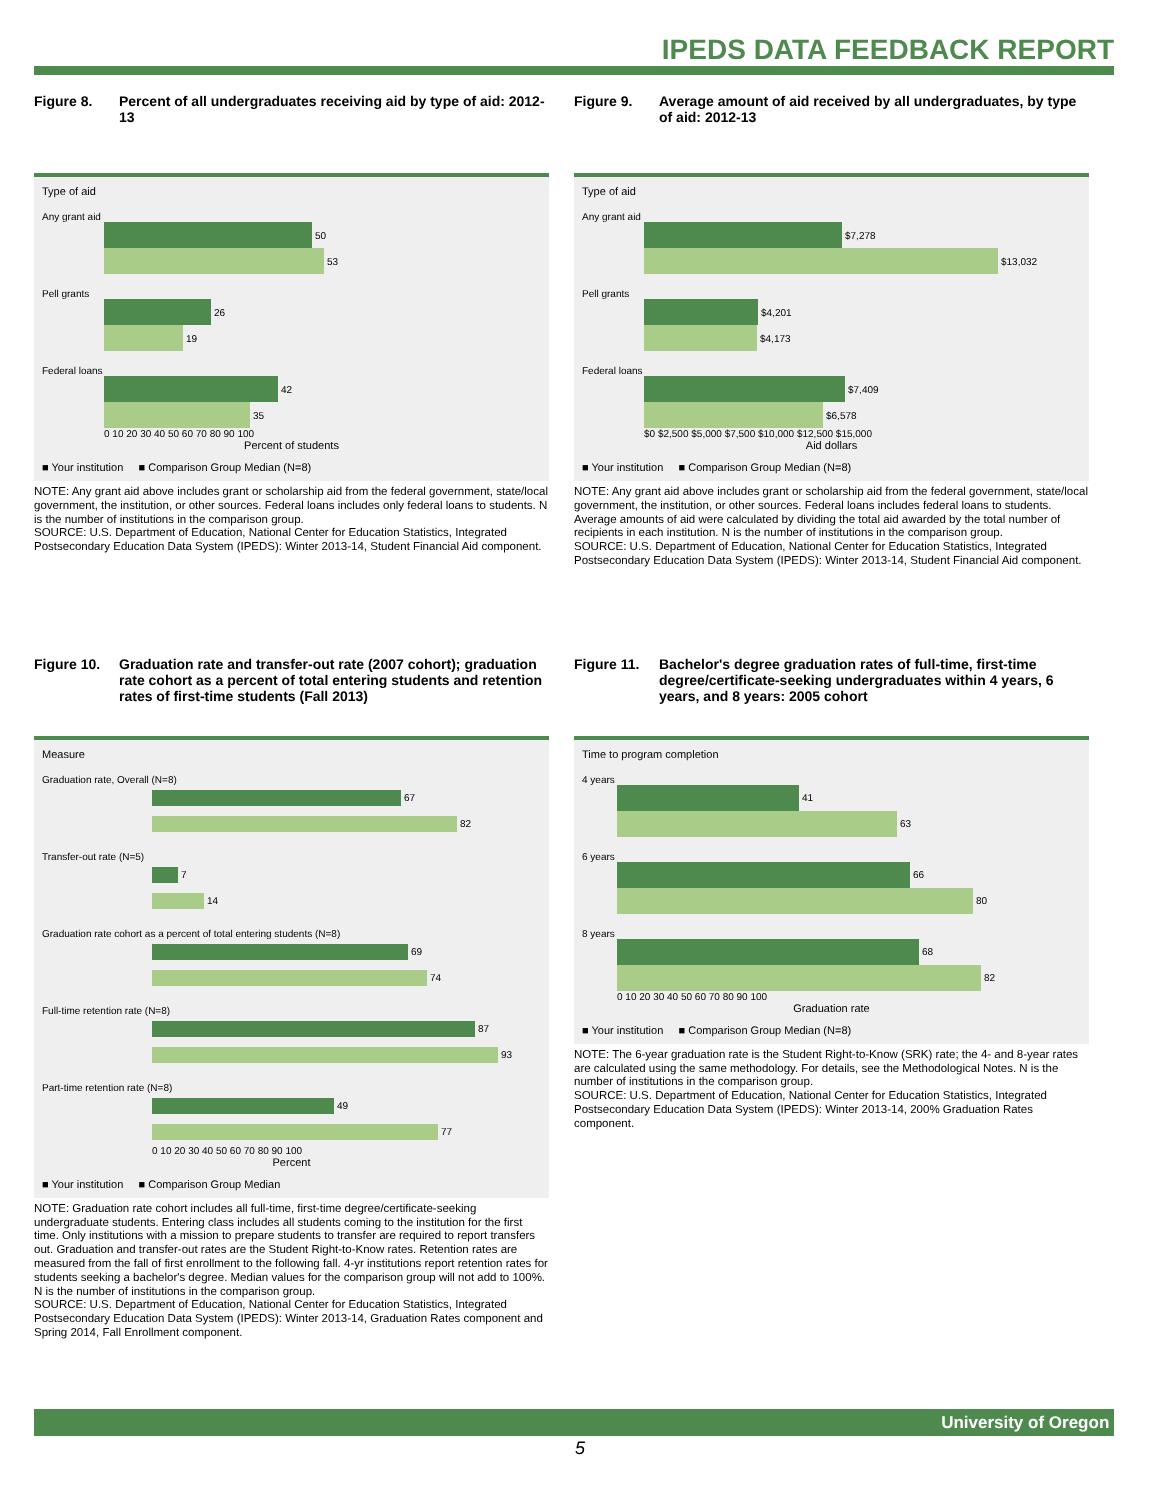IPEDS DATA FEEDBACK REPORT
Figure 8. Percent of all undergraduates receiving aid by type of aid: 2012-13
Type of aid
Any grant aid
50
53
Pell grants
26
19
Federal loans
42
35
0 10 20 30 40 50 60 70 80 90 100
Percent of students
■ Your institution ■ Comparison Group Median (N=8)
NOTE: Any grant aid above includes grant or scholarship aid from the federal government, state/local government, the institution, or other sources. Federal loans includes only federal loans to students. N is the number of institutions in the comparison group.
SOURCE: U.S. Department of Education, National Center for Education Statistics, Integrated Postsecondary Education Data System (IPEDS): Winter 2013-14, Student Financial Aid component.
Figure 9. Average amount of aid received by all undergraduates, by type of aid: 2012-13
Type of aid
Any grant aid
$7,278
$13,032
Pell grants
$4,201
$4,173
Federal loans
$7,409
$6,578
$0 $2,500 $5,000 $7,500 $10,000 $12,500 $15,000
Aid dollars
■ Your institution ■ Comparison Group Median (N=8)
NOTE: Any grant aid above includes grant or scholarship aid from the federal government, state/local government, the institution, or other sources. Federal loans includes federal loans to students. Average amounts of aid were calculated by dividing the total aid awarded by the total number of recipients in each institution. N is the number of institutions in the comparison group.
SOURCE: U.S. Department of Education, National Center for Education Statistics, Integrated Postsecondary Education Data System (IPEDS): Winter 2013-14, Student Financial Aid component.
Figure 10. Graduation rate and transfer-out rate (2007 cohort); graduation rate cohort as a percent of total entering students and retention rates of first-time students (Fall 2013)
Measure
Graduation rate, Overall (N=8)
67
82
Transfer-out rate (N=5)
7
14
Graduation rate cohort as a percent of total entering students (N=8)
69
74
Full-time retention rate (N=8)
87
93
Part-time retention rate (N=8)
49
77
0 10 20 30 40 50 60 70 80 90 100
Percent
■ Your institution ■ Comparison Group Median
NOTE: Graduation rate cohort includes all full-time, first-time degree/certificate-seeking undergraduate students. Entering class includes all students coming to the institution for the first time. Only institutions with a mission to prepare students to transfer are required to report transfers out. Graduation and transfer-out rates are the Student Right-to-Know rates. Retention rates are measured from the fall of first enrollment to the following fall. 4-yr institutions report retention rates for students seeking a bachelor's degree. Median values for the comparison group will not add to 100%. N is the number of institutions in the comparison group.
SOURCE: U.S. Department of Education, National Center for Education Statistics, Integrated Postsecondary Education Data System (IPEDS): Winter 2013-14, Graduation Rates component and Spring 2014, Fall Enrollment component.
Figure 11. Bachelor's degree graduation rates of full-time, first-time degree/certificate-seeking undergraduates within 4 years, 6 years, and 8 years: 2005 cohort
Time to program completion
4 years
41
63
6 years
66
80
8 years
68
82
0 10 20 30 40 50 60 70 80 90 100
Graduation rate
■ Your institution ■ Comparison Group Median (N=8)
NOTE: The 6-year graduation rate is the Student Right-to-Know (SRK) rate; the 4- and 8-year rates are calculated using the same methodology. For details, see the Methodological Notes. N is the number of institutions in the comparison group.
SOURCE: U.S. Department of Education, National Center for Education Statistics, Integrated Postsecondary Education Data System (IPEDS): Winter 2013-14, 200% Graduation Rates component.
University of Oregon
5